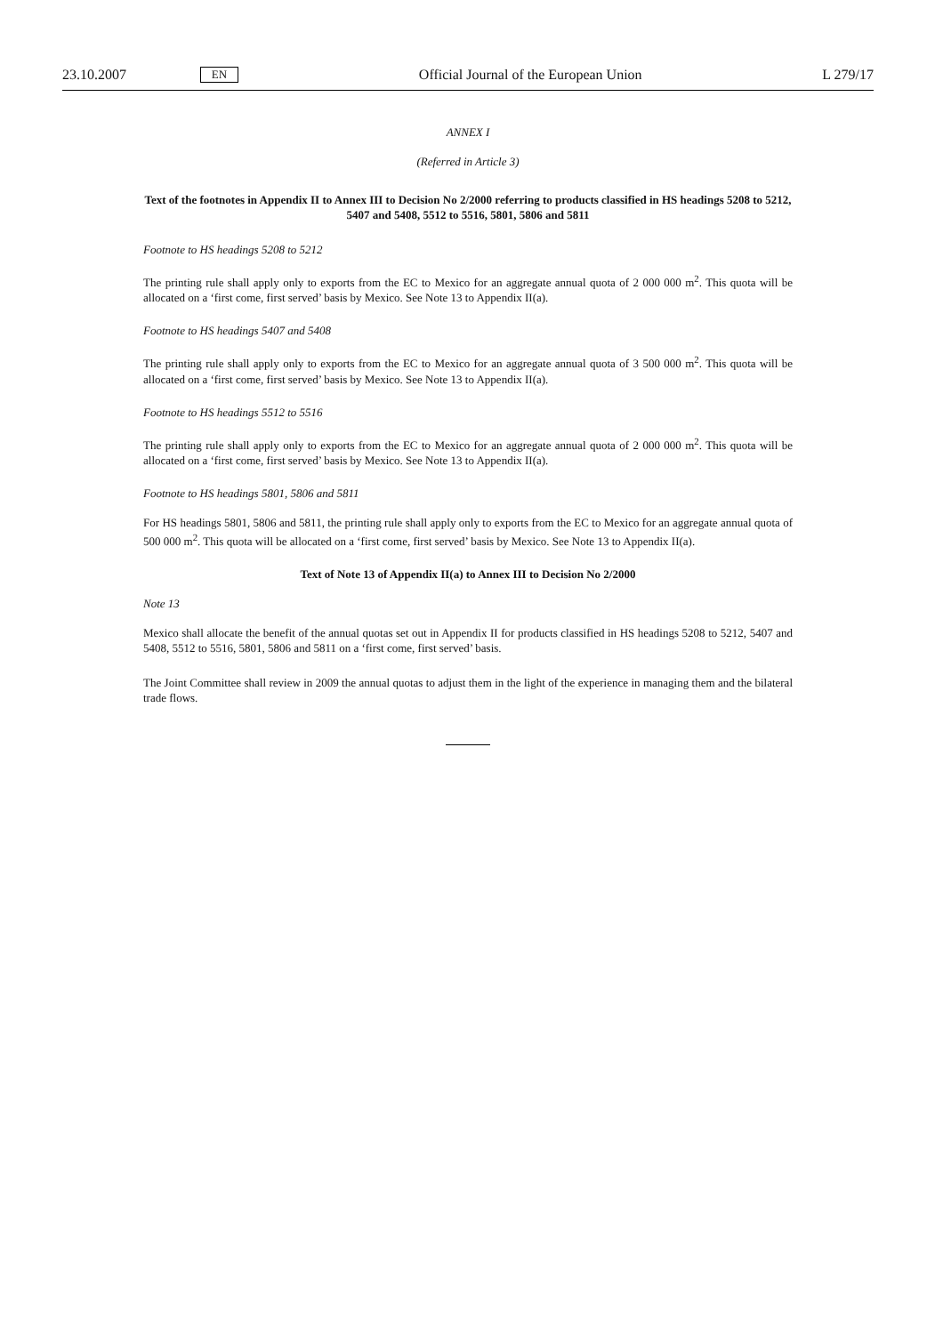23.10.2007 EN Official Journal of the European Union L 279/17
ANNEX I
(Referred in Article 3)
Text of the footnotes in Appendix II to Annex III to Decision No 2/2000 referring to products classified in HS headings 5208 to 5212, 5407 and 5408, 5512 to 5516, 5801, 5806 and 5811
Footnote to HS headings 5208 to 5212
The printing rule shall apply only to exports from the EC to Mexico for an aggregate annual quota of 2 000 000 m<sup>2</sup>. This quota will be allocated on a ‘first come, first served’ basis by Mexico. See Note 13 to Appendix II(a).
Footnote to HS headings 5407 and 5408
The printing rule shall apply only to exports from the EC to Mexico for an aggregate annual quota of 3 500 000 m<sup>2</sup>. This quota will be allocated on a ‘first come, first served’ basis by Mexico. See Note 13 to Appendix II(a).
Footnote to HS headings 5512 to 5516
The printing rule shall apply only to exports from the EC to Mexico for an aggregate annual quota of 2 000 000 m<sup>2</sup>. This quota will be allocated on a ‘first come, first served’ basis by Mexico. See Note 13 to Appendix II(a).
Footnote to HS headings 5801, 5806 and 5811
For HS headings 5801, 5806 and 5811, the printing rule shall apply only to exports from the EC to Mexico for an aggregate annual quota of 500 000 m<sup>2</sup>. This quota will be allocated on a ‘first come, first served’ basis by Mexico. See Note 13 to Appendix II(a).
Text of Note 13 of Appendix II(a) to Annex III to Decision No 2/2000
Note 13
Mexico shall allocate the benefit of the annual quotas set out in Appendix II for products classified in HS headings 5208 to 5212, 5407 and 5408, 5512 to 5516, 5801, 5806 and 5811 on a ‘first come, first served’ basis.
The Joint Committee shall review in 2009 the annual quotas to adjust them in the light of the experience in managing them and the bilateral trade flows.